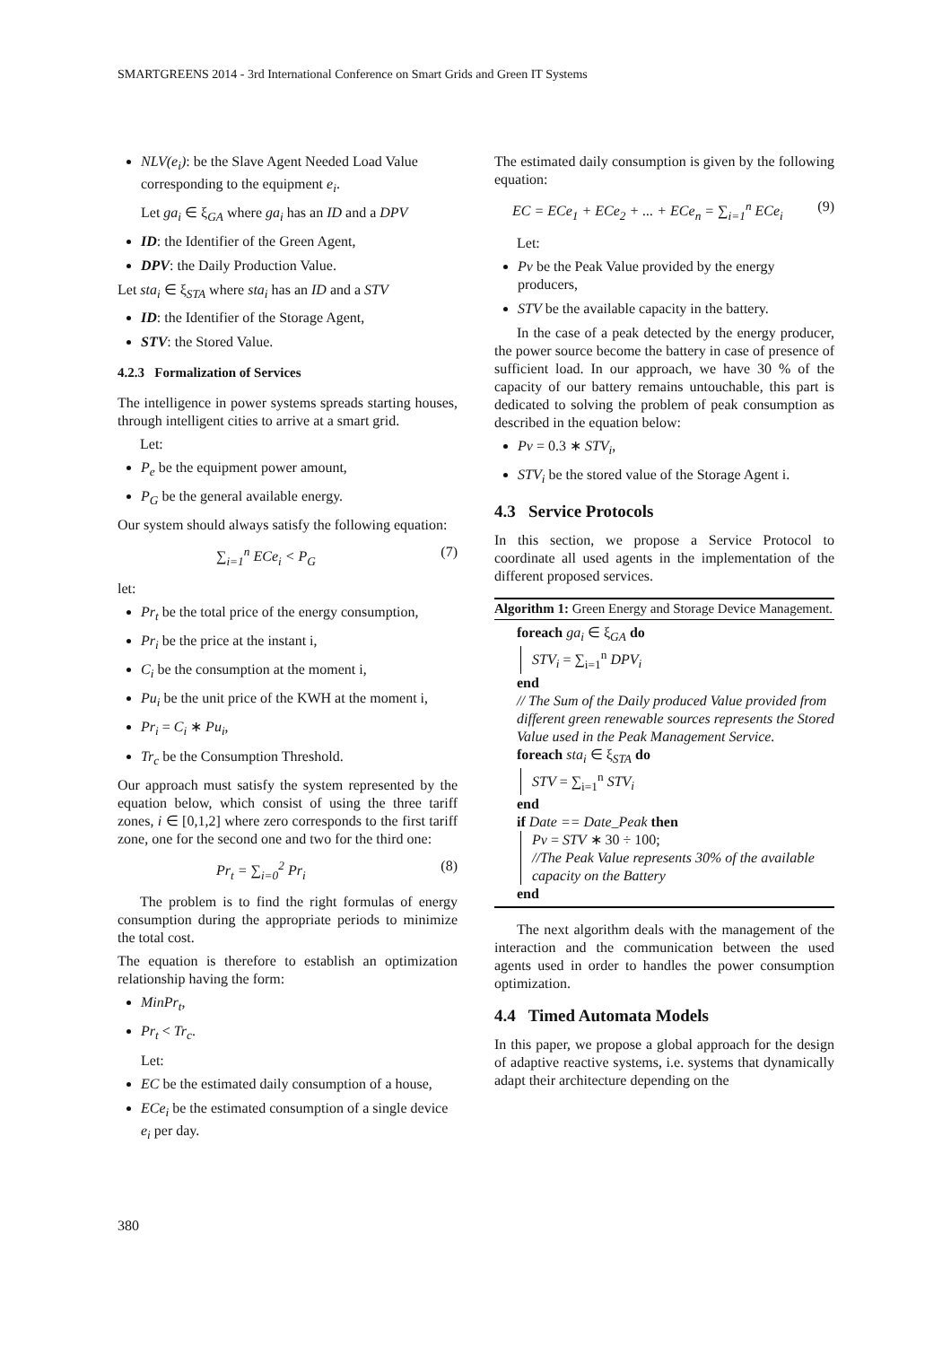SMARTGREENS 2014 - 3rd International Conference on Smart Grids and Green IT Systems
NLV(e<sub>i</sub>): be the Slave Agent Needed Load Value corresponding to the equipment e<sub>i</sub>.
Let ga<sub>i</sub> ∈ ξ<sub>GA</sub> where ga<sub>i</sub> has an ID and a DPV
ID: the Identifier of the Green Agent,
DPV: the Daily Production Value.
Let sta<sub>i</sub> ∈ ξ<sub>STA</sub> where sta<sub>i</sub> has an ID and a STV
ID: the Identifier of the Storage Agent,
STV: the Stored Value.
4.2.3 Formalization of Services
The intelligence in power systems spreads starting houses, through intelligent cities to arrive at a smart grid.
Let:
P<sub>e</sub> be the equipment power amount,
P<sub>G</sub> be the general available energy.
Our system should always satisfy the following equation:
∑<sub>i=1</sub><sup>n</sup> ECe<sub>i</sub> < P<sub>G</sub> (7)
let:
Pr<sub>t</sub> be the total price of the energy consumption,
Pr<sub>i</sub> be the price at the instant i,
C<sub>i</sub> be the consumption at the moment i,
Pu<sub>i</sub> be the unit price of the KWH at the moment i,
Pr<sub>i</sub> = C<sub>i</sub> ∗ Pu<sub>i</sub>,
Tr<sub>c</sub> be the Consumption Threshold.
Our approach must satisfy the system represented by the equation below, which consist of using the three tariff zones, i ∈ [0,1,2] where zero corresponds to the first tariff zone, one for the second one and two for the third one:
Pr<sub>t</sub> = ∑<sub>i=0</sub><sup>2</sup> Pr<sub>i</sub> (8)
The problem is to find the right formulas of energy consumption during the appropriate periods to minimize the total cost.
The equation is therefore to establish an optimization relationship having the form:
MinPr<sub>t</sub>,
Pr<sub>t</sub> < Tr<sub>c</sub>.
Let:
EC be the estimated daily consumption of a house,
ECe<sub>i</sub> be the estimated consumption of a single device e<sub>i</sub> per day.
The estimated daily consumption is given by the following equation:
EC = ECe<sub>1</sub> + ECe<sub>2</sub> + ... + ECe<sub>n</sub> = ∑<sub>i=1</sub><sup>n</sup> ECe<sub>i</sub> (9)
Let:
Pv be the Peak Value provided by the energy producers,
STV be the available capacity in the battery.
In the case of a peak detected by the energy producer, the power source become the battery in case of presence of sufficient load. In our approach, we have 30 % of the capacity of our battery remains untouchable, this part is dedicated to solving the problem of peak consumption as described in the equation below:
Pv = 0.3 ∗ STV<sub>i</sub>,
STV<sub>i</sub> be the stored value of the Storage Agent i.
4.3 Service Protocols
In this section, we propose a Service Protocol to coordinate all used agents in the implementation of the different proposed services.
Algorithm 1: Green Energy and Storage Device Management.
foreach ga<sub>i</sub> ∈ ξ<sub>GA</sub> do
STV<sub>i</sub> = ∑<sub>i=1</sub><sup>n</sup> DPV<sub>i</sub>
end
// The Sum of the Daily produced Value provided from different green renewable sources represents the Stored Value used in the Peak Management Service.
foreach sta<sub>i</sub> ∈ ξ<sub>STA</sub> do
STV = ∑<sub>i=1</sub><sup>n</sup> STV<sub>i</sub>
end
if Date == Date_Peak then
Pv = STV ∗ 30 ÷ 100;
//The Peak Value represents 30% of the available capacity on the Battery
end
The next algorithm deals with the management of the interaction and the communication between the used agents used in order to handles the power consumption optimization.
4.4 Timed Automata Models
In this paper, we propose a global approach for the design of adaptive reactive systems, i.e. systems that dynamically adapt their architecture depending on the
380